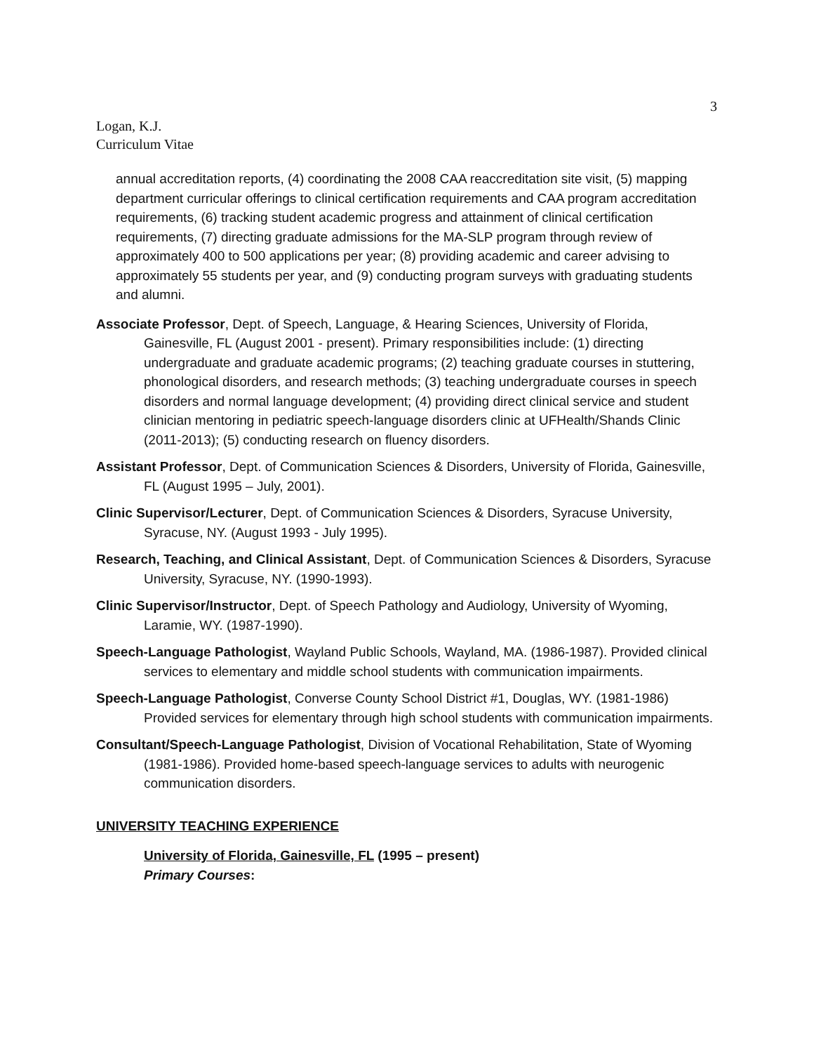3
Logan, K.J.
Curriculum Vitae
annual accreditation reports, (4) coordinating the 2008 CAA reaccreditation site visit, (5) mapping department curricular offerings to clinical certification requirements and CAA program accreditation requirements, (6) tracking student academic progress and attainment of clinical certification requirements, (7) directing graduate admissions for the MA-SLP program through review of approximately 400 to 500 applications per year; (8) providing academic and career advising to approximately 55 students per year, and (9) conducting program surveys with graduating students and alumni.
Associate Professor, Dept. of Speech, Language, & Hearing Sciences, University of Florida, Gainesville, FL (August 2001 - present). Primary responsibilities include: (1) directing undergraduate and graduate academic programs; (2) teaching graduate courses in stuttering, phonological disorders, and research methods; (3) teaching undergraduate courses in speech disorders and normal language development; (4) providing direct clinical service and student clinician mentoring in pediatric speech-language disorders clinic at UFHealth/Shands Clinic (2011-2013); (5) conducting research on fluency disorders.
Assistant Professor, Dept. of Communication Sciences & Disorders, University of Florida, Gainesville, FL (August 1995 – July, 2001).
Clinic Supervisor/Lecturer, Dept. of Communication Sciences & Disorders, Syracuse University, Syracuse, NY. (August 1993 - July 1995).
Research, Teaching, and Clinical Assistant, Dept. of Communication Sciences & Disorders, Syracuse University, Syracuse, NY. (1990-1993).
Clinic Supervisor/Instructor, Dept. of Speech Pathology and Audiology, University of Wyoming, Laramie, WY. (1987-1990).
Speech-Language Pathologist, Wayland Public Schools, Wayland, MA. (1986-1987). Provided clinical services to elementary and middle school students with communication impairments.
Speech-Language Pathologist, Converse County School District #1, Douglas, WY. (1981-1986) Provided services for elementary through high school students with communication impairments.
Consultant/Speech-Language Pathologist, Division of Vocational Rehabilitation, State of Wyoming (1981-1986). Provided home-based speech-language services to adults with neurogenic communication disorders.
UNIVERSITY TEACHING EXPERIENCE
University of Florida, Gainesville, FL (1995 – present)
Primary Courses: